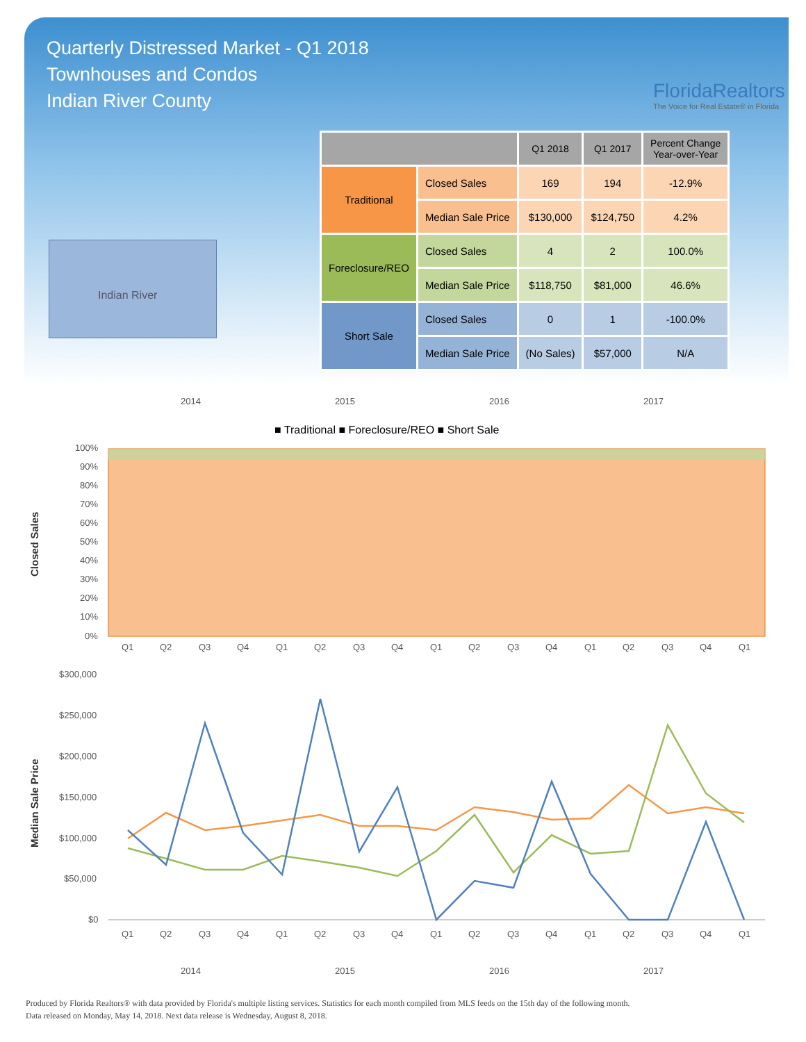Quarterly Distressed Market - Q1 2018
Townhouses and Condos
Indian River County
FloridaRealtors
The Voice for Real Estate® in Florida
Indian River
| | | Q1 2018 | Q1 2017 | Percent Change Year-over-Year |
| --- | --- | --- | --- | --- |
| Traditional | Closed Sales | 169 | 194 | -12.9% |
| | Median Sale Price | $130,000 | $124,750 | 4.2% |
| Foreclosure/REO | Closed Sales | 4 | 2 | 100.0% |
| | Median Sale Price | $118,750 | $81,000 | 46.6% |
| Short Sale | Closed Sales | 0 | 1 | -100.0% |
| | Median Sale Price | (No Sales) | $57,000 | N/A |
2014
2015
2016
2017
■ Traditional ■ Foreclosure/REO ■ Short Sale
Closed Sales
100%
90%
80%
70%
60%
50%
40%
30%
20%
10%
0%
Q1
Q2
Q3
Q4
Q1
Q2
Q3
Q4
Q1
Q2
Q3
Q4
Q1
Q2
Q3
Q4
Q1
Median Sale Price
$300,000
$250,000
$200,000
$150,000
$100,000
$50,000
$0
Q1
Q2
Q3
Q4
Q1
Q2
Q3
Q4
Q1
Q2
Q3
Q4
Q1
Q2
Q3
Q4
Q1
2014
2015
2016
2017
Produced by Florida Realtors® with data provided by Florida's multiple listing services. Statistics for each month compiled from MLS feeds on the 15th day of the following month.
Data released on Monday, May 14, 2018. Next data release is Wednesday, August 8, 2018.